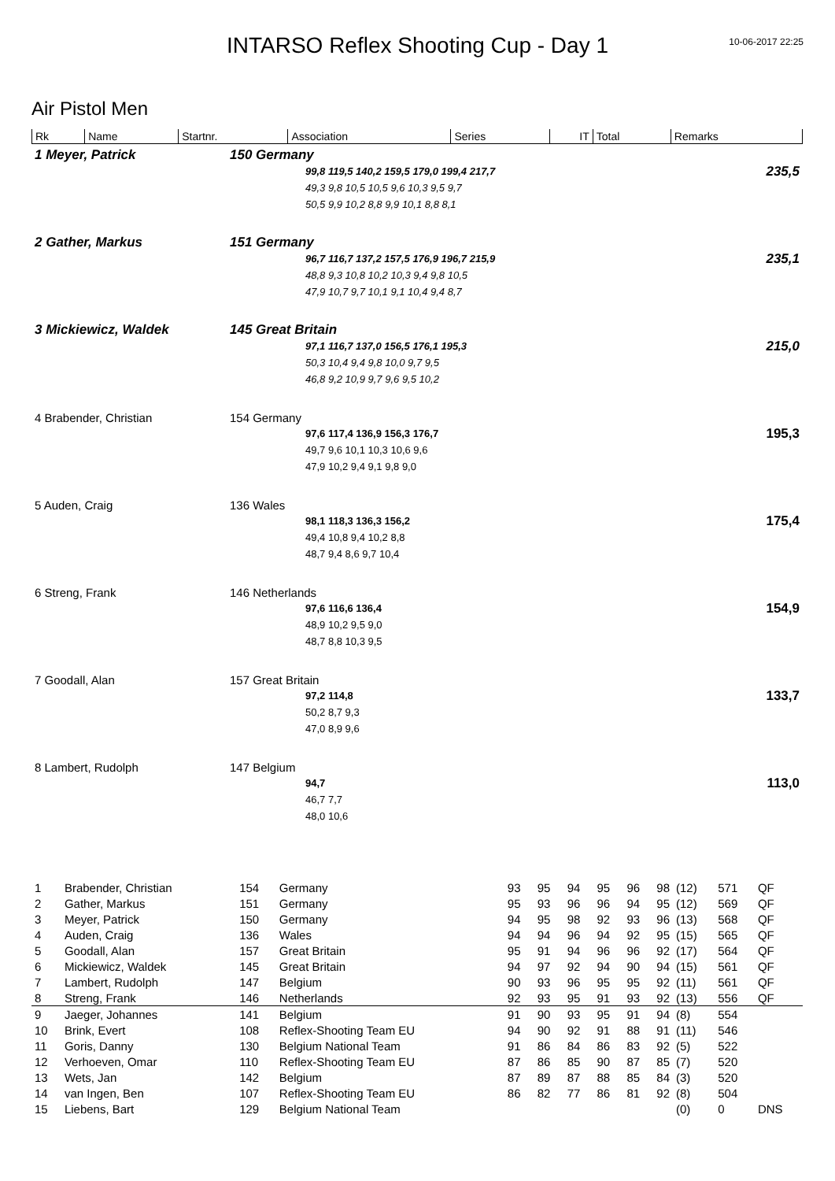INTARSO Reflex Shooting Cup - Day 1
10-06-2017 22:25
Air Pistol Men
| Rk | Name | Startnr. | Association | Series | IT | Total | Remarks |
| --- | --- | --- | --- | --- | --- | --- | --- |
| 1 Meyer, Patrick | 150 Germany | |
| | 99,8 119,5 140,2 159,5 179,0 199,4 217,7 | 235,5 |
| | 49,3 9,8 10,5 10,5 9,6 10,3 9,5 9,7 | |
| | 50,5 9,9 10,2 8,8 9,9 10,1 8,8 8,1 | |
| 2 Gather, Markus | 151 Germany | |
| | 96,7 116,7 137,2 157,5 176,9 196,7 215,9 | 235,1 |
| | 48,8 9,3 10,8 10,2 10,3 9,4 9,8 10,5 | |
| | 47,9 10,7 9,7 10,1 9,1 10,4 9,4 8,7 | |
| 3 Mickiewicz, Waldek | 145 Great Britain | |
| | 97,1 116,7 137,0 156,5 176,1 195,3 | 215,0 |
| | 50,3 10,4 9,4 9,8 10,0 9,7 9,5 | |
| | 46,8 9,2 10,9 9,7 9,6 9,5 10,2 | |
| 4 Brabender, Christian | 154 Germany | |
| | 97,6 117,4 136,9 156,3 176,7 | 195,3 |
| | 49,7 9,6 10,1 10,3 10,6 9,6 | |
| | 47,9 10,2 9,4 9,1 9,8 9,0 | |
| 5 Auden, Craig | 136 Wales | |
| | 98,1 118,3 136,3 156,2 | 175,4 |
| | 49,4 10,8 9,4 10,2 8,8 | |
| | 48,7 9,4 8,6 9,7 10,4 | |
| 6 Streng, Frank | 146 Netherlands | |
| | 97,6 116,6 136,4 | 154,9 |
| | 48,9 10,2 9,5 9,0 | |
| | 48,7 8,8 10,3 9,5 | |
| 7 Goodall, Alan | 157 Great Britain | |
| | 97,2 114,8 | 133,7 |
| | 50,2 8,7 9,3 | |
| | 47,0 8,9 9,6 | |
| 8 Lambert, Rudolph | 147 Belgium | |
| | 94,7 | 113,0 |
| | 46,7 7,7 | |
| | 48,0 10,6 | |
| 1 | Brabender, Christian | 154 | Germany | 93 | 95 | 94 | 95 | 96 | 98 | (12) | 571 | QF |
| 2 | Gather, Markus | 151 | Germany | 95 | 93 | 96 | 96 | 94 | 95 | (12) | 569 | QF |
| 3 | Meyer, Patrick | 150 | Germany | 94 | 95 | 98 | 92 | 93 | 96 | (13) | 568 | QF |
| 4 | Auden, Craig | 136 | Wales | 94 | 94 | 96 | 94 | 92 | 95 | (15) | 565 | QF |
| 5 | Goodall, Alan | 157 | Great Britain | 95 | 91 | 94 | 96 | 96 | 92 | (17) | 564 | QF |
| 6 | Mickiewicz, Waldek | 145 | Great Britain | 94 | 97 | 92 | 94 | 90 | 94 | (15) | 561 | QF |
| 7 | Lambert, Rudolph | 147 | Belgium | 90 | 93 | 96 | 95 | 95 | 92 | (11) | 561 | QF |
| 8 | Streng, Frank | 146 | Netherlands | 92 | 93 | 95 | 91 | 93 | 92 | (13) | 556 | QF |
| 9 | Jaeger, Johannes | 141 | Belgium | 91 | 90 | 93 | 95 | 91 | 94 | (8) | 554 | |
| 10 | Brink, Evert | 108 | Reflex-Shooting Team EU | 94 | 90 | 92 | 91 | 88 | 91 | (11) | 546 | |
| 11 | Goris, Danny | 130 | Belgium National Team | 91 | 86 | 84 | 86 | 83 | 92 | (5) | 522 | |
| 12 | Verhoeven, Omar | 110 | Reflex-Shooting Team EU | 87 | 86 | 85 | 90 | 87 | 85 | (7) | 520 | |
| 13 | Wets, Jan | 142 | Belgium | 87 | 89 | 87 | 88 | 85 | 84 | (3) | 520 | |
| 14 | van Ingen, Ben | 107 | Reflex-Shooting Team EU | 86 | 82 | 77 | 86 | 81 | 92 | (8) | 504 | |
| 15 | Liebens, Bart | 129 | Belgium National Team | | | | | | | (0) | 0 | DNS |